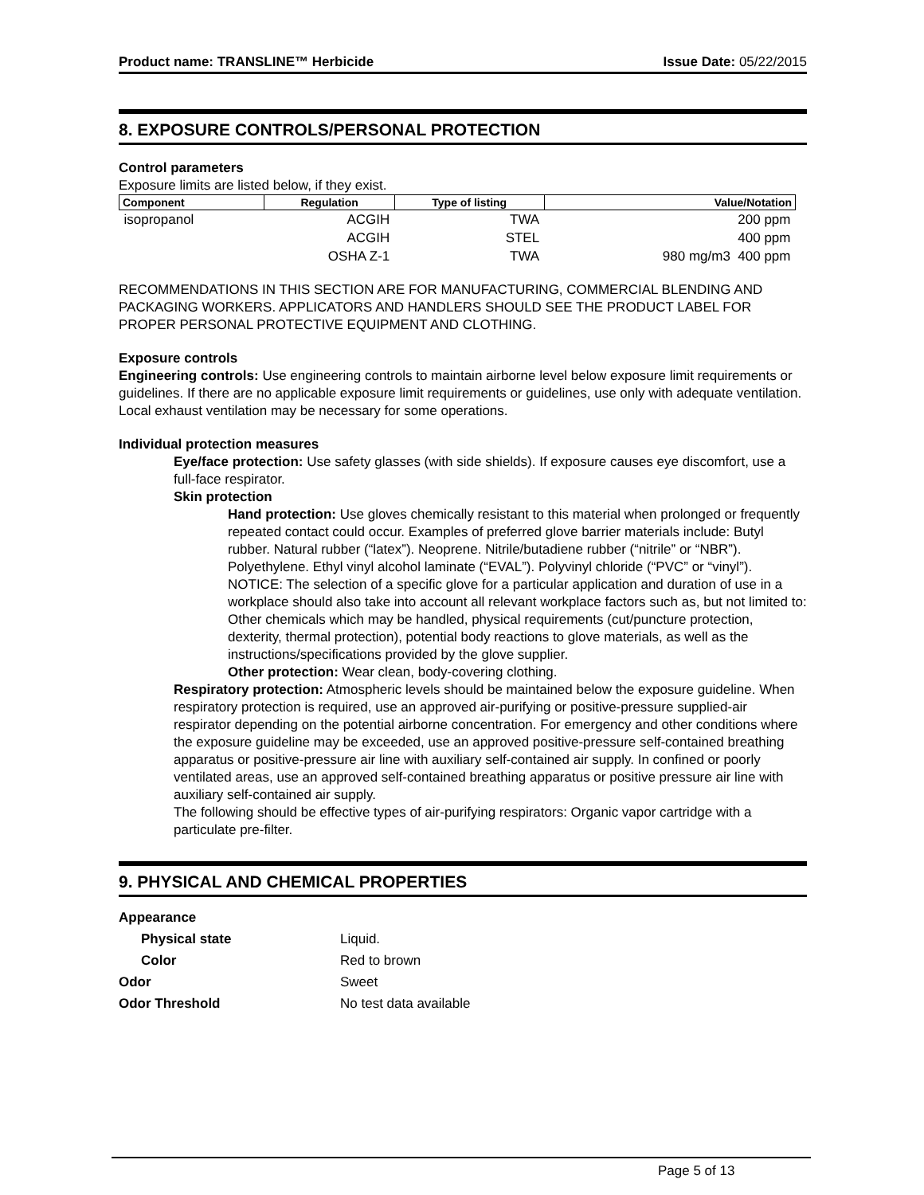Product name: TRANSLINE™ Herbicide Issue Date: 05/22/2015
8. EXPOSURE CONTROLS/PERSONAL PROTECTION
Control parameters
Exposure limits are listed below, if they exist.
| Component | Regulation | Type of listing | Value/Notation |
| --- | --- | --- | --- |
| isopropanol | ACGIH | TWA | 200 ppm |
| | ACGIH | STEL | 400 ppm |
| | OSHA Z-1 | TWA | 980 mg/m3 400 ppm |
RECOMMENDATIONS IN THIS SECTION ARE FOR MANUFACTURING, COMMERCIAL BLENDING AND PACKAGING WORKERS. APPLICATORS AND HANDLERS SHOULD SEE THE PRODUCT LABEL FOR PROPER PERSONAL PROTECTIVE EQUIPMENT AND CLOTHING.
Exposure controls
Engineering controls: Use engineering controls to maintain airborne level below exposure limit requirements or guidelines. If there are no applicable exposure limit requirements or guidelines, use only with adequate ventilation. Local exhaust ventilation may be necessary for some operations.
Individual protection measures
Eye/face protection: Use safety glasses (with side shields). If exposure causes eye discomfort, use a full-face respirator.
Skin protection
Hand protection: Use gloves chemically resistant to this material when prolonged or frequently repeated contact could occur. Examples of preferred glove barrier materials include: Butyl rubber. Natural rubber (“latex”). Neoprene. Nitrile/butadiene rubber (“nitrile” or “NBR”). Polyethylene. Ethyl vinyl alcohol laminate (“EVAL”). Polyvinyl chloride (“PVC” or “vinyl”). NOTICE: The selection of a specific glove for a particular application and duration of use in a workplace should also take into account all relevant workplace factors such as, but not limited to: Other chemicals which may be handled, physical requirements (cut/puncture protection, dexterity, thermal protection), potential body reactions to glove materials, as well as the instructions/specifications provided by the glove supplier.
Other protection: Wear clean, body-covering clothing.
Respiratory protection: Atmospheric levels should be maintained below the exposure guideline. When respiratory protection is required, use an approved air-purifying or positive-pressure supplied-air respirator depending on the potential airborne concentration. For emergency and other conditions where the exposure guideline may be exceeded, use an approved positive-pressure self-contained breathing apparatus or positive-pressure air line with auxiliary self-contained air supply. In confined or poorly ventilated areas, use an approved self-contained breathing apparatus or positive pressure air line with auxiliary self-contained air supply.
The following should be effective types of air-purifying respirators: Organic vapor cartridge with a particulate pre-filter.
9. PHYSICAL AND CHEMICAL PROPERTIES
| Appearance | |
| Physical state | Liquid. |
| Color | Red to brown |
| Odor | Sweet |
| Odor Threshold | No test data available |
Page 5 of 13